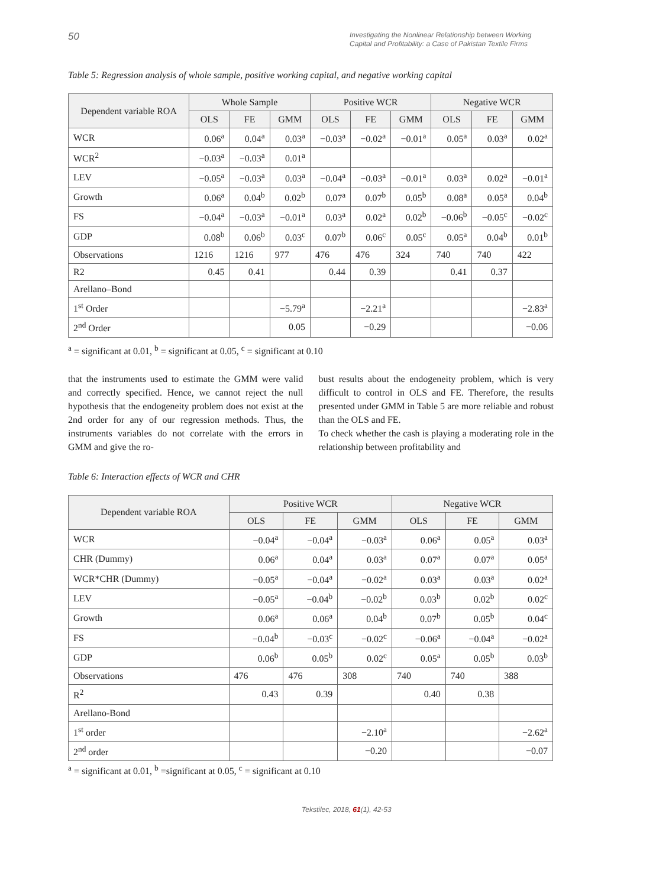50 Investigating the Nonlinear Relationship between Working Capital and Profitability: a Case of Pakistan Textile Firms
Table 5: Regression analysis of whole sample, positive working capital, and negative working capital
| Dependent variable ROA | Whole Sample | | | Positive WCR | | | Negative WCR | | |
| --- | --- | --- | --- | --- | --- | --- | --- | --- | --- |
| | OLS | FE | GMM | OLS | FE | GMM | OLS | FE | GMM |
| WCR | 0.06<sup>a</sup> | 0.04<sup>a</sup> | 0.03<sup>a</sup> | −0.03<sup>a</sup> | −0.02<sup>a</sup> | −0.01<sup>a</sup> | 0.05<sup>a</sup> | 0.03<sup>a</sup> | 0.02<sup>a</sup> |
| WCR<sup>2</sup> | −0.03<sup>a</sup> | −0.03<sup>a</sup> | 0.01<sup>a</sup> | | | | | | |
| LEV | −0.05<sup>a</sup> | −0.03<sup>a</sup> | 0.03<sup>a</sup> | −0.04<sup>a</sup> | −0.03<sup>a</sup> | −0.01<sup>a</sup> | 0.03<sup>a</sup> | 0.02<sup>a</sup> | −0.01<sup>a</sup> |
| Growth | 0.06<sup>a</sup> | 0.04<sup>b</sup> | 0.02<sup>b</sup> | 0.07<sup>a</sup> | 0.07<sup>b</sup> | 0.05<sup>b</sup> | 0.08<sup>a</sup> | 0.05<sup>a</sup> | 0.04<sup>b</sup> |
| FS | −0.04<sup>a</sup> | −0.03<sup>a</sup> | −0.01<sup>a</sup> | 0.03<sup>a</sup> | 0.02<sup>a</sup> | 0.02<sup>b</sup> | −0.06<sup>b</sup> | −0.05<sup>c</sup> | −0.02<sup>c</sup> |
| GDP | 0.08<sup>b</sup> | 0.06<sup>b</sup> | 0.03<sup>c</sup> | 0.07<sup>b</sup> | 0.06<sup>c</sup> | 0.05<sup>c</sup> | 0.05<sup>a</sup> | 0.04<sup>b</sup> | 0.01<sup>b</sup> |
| Observations | 1216 | 1216 | 977 | 476 | 476 | 324 | 740 | 740 | 422 |
| R2 | 0.45 | 0.41 | | 0.44 | 0.39 | | 0.41 | 0.37 | |
| Arellano–Bond | | | | | | | | | |
| 1<sup>st</sup> Order | | | −5.79<sup>a</sup> | | −2.21<sup>a</sup> | | | | −2.83<sup>a</sup> |
| 2<sup>nd</sup> Order | | | 0.05 | | −0.29 | | | | −0.06 |
<sup>a</sup> = significant at 0.01, <sup>b</sup> = significant at 0.05, <sup>c</sup> = significant at 0.10
that the instruments used to estimate the GMM were valid and correctly specified. Hence, we cannot reject the null hypothesis that the endogeneity problem does not exist at the 2nd order for any of our regression methods. Thus, the instruments variables do not correlate with the errors in GMM and give the ro-
bust results about the endogeneity problem, which is very difficult to control in OLS and FE. Therefore, the results presented under GMM in Table 5 are more reliable and robust than the OLS and FE.
To check whether the cash is playing a moderating role in the relationship between profitability and
Table 6: Interaction effects of WCR and CHR
| Dependent variable ROA | Positive WCR | | | Negative WCR | | |
| --- | --- | --- | --- | --- | --- | --- |
| | OLS | FE | GMM | OLS | FE | GMM |
| WCR | −0.04<sup>a</sup> | −0.04<sup>a</sup> | −0.03<sup>a</sup> | 0.06<sup>a</sup> | 0.05<sup>a</sup> | 0.03<sup>a</sup> |
| CHR (Dummy) | 0.06<sup>a</sup> | 0.04<sup>a</sup> | 0.03<sup>a</sup> | 0.07<sup>a</sup> | 0.07<sup>a</sup> | 0.05<sup>a</sup> |
| WCR*CHR (Dummy) | −0.05<sup>a</sup> | −0.04<sup>a</sup> | −0.02<sup>a</sup> | 0.03<sup>a</sup> | 0.03<sup>a</sup> | 0.02<sup>a</sup> |
| LEV | −0.05<sup>a</sup> | −0.04<sup>b</sup> | −0.02<sup>b</sup> | 0.03<sup>b</sup> | 0.02<sup>b</sup> | 0.02<sup>c</sup> |
| Growth | 0.06<sup>a</sup> | 0.06<sup>a</sup> | 0.04<sup>b</sup> | 0.07<sup>b</sup> | 0.05<sup>b</sup> | 0.04<sup>c</sup> |
| FS | −0.04<sup>b</sup> | −0.03<sup>c</sup> | −0.02<sup>c</sup> | −0.06<sup>a</sup> | −0.04<sup>a</sup> | −0.02<sup>a</sup> |
| GDP | 0.06<sup>b</sup> | 0.05<sup>b</sup> | 0.02<sup>c</sup> | 0.05<sup>a</sup> | 0.05<sup>b</sup> | 0.03<sup>b</sup> |
| Observations | 476 | 476 | 308 | 740 | 740 | 388 |
| R<sup>2</sup> | 0.43 | 0.39 | | 0.40 | 0.38 | |
| Arellano-Bond | | | | | | |
| 1<sup>st</sup> order | | | −2.10<sup>a</sup> | | | −2.62<sup>a</sup> |
| 2<sup>nd</sup> order | | | −0.20 | | | −0.07 |
<sup>a</sup> = significant at 0.01, <sup>b</sup> =significant at 0.05, <sup>c</sup> = significant at 0.10
Tekstilec, 2018, 61(1), 42-53